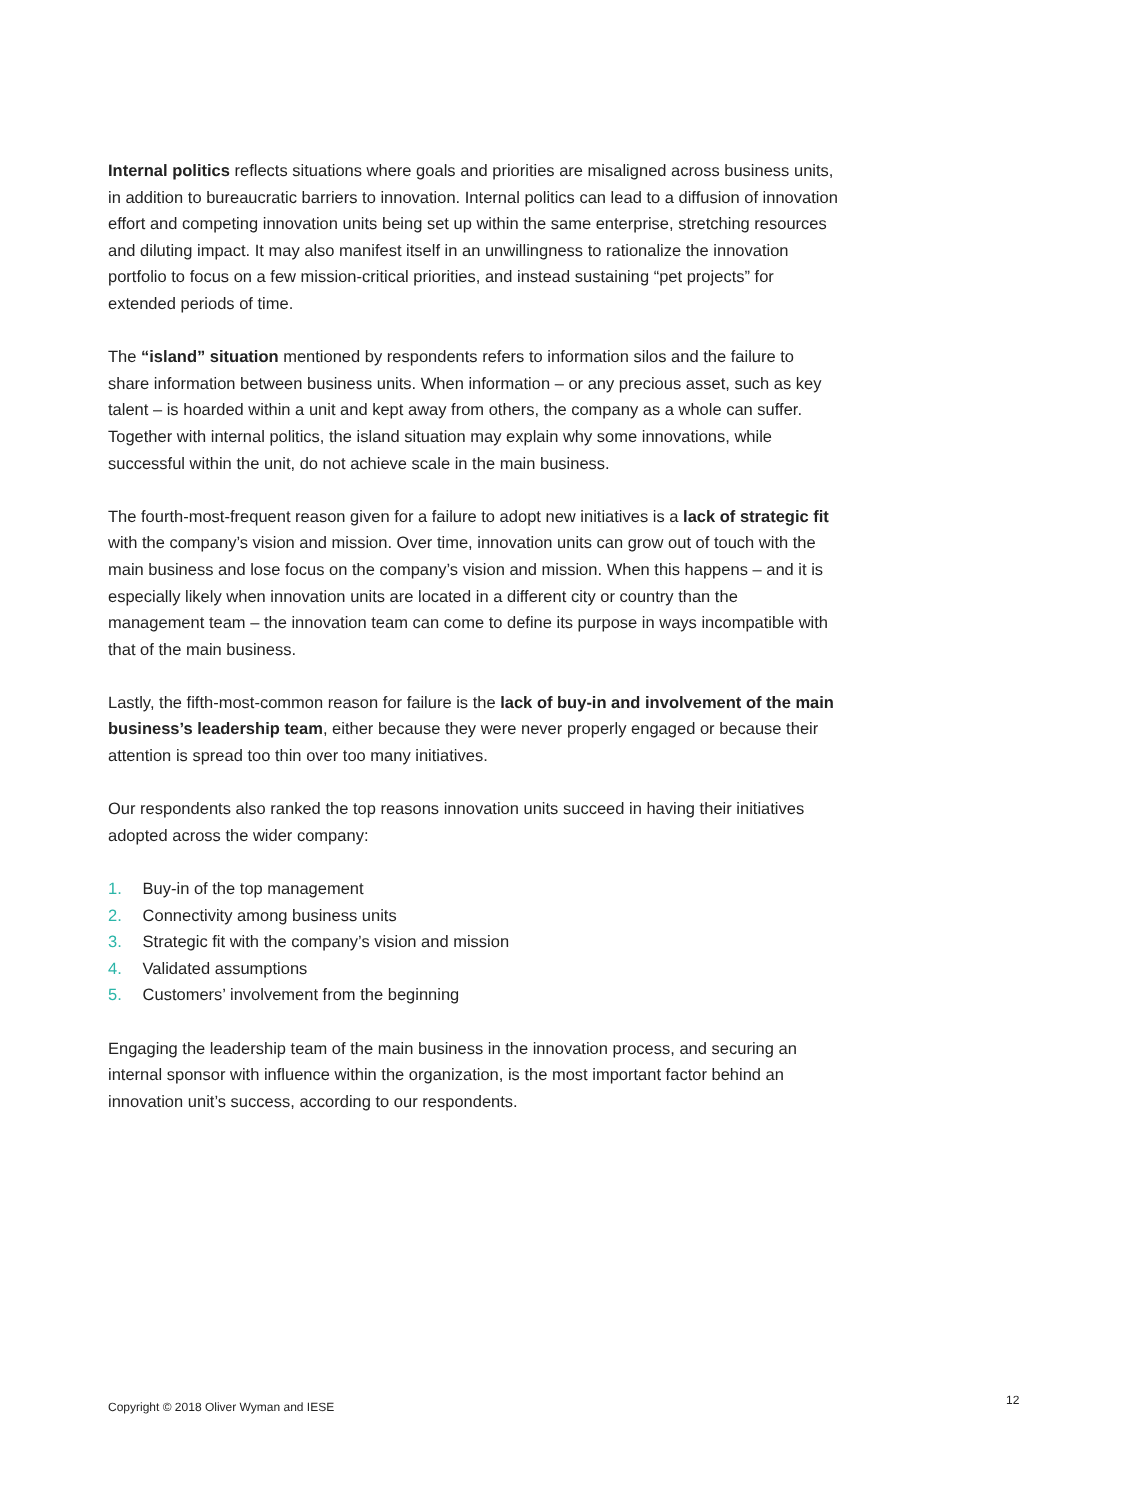Internal politics reflects situations where goals and priorities are misaligned across business units, in addition to bureaucratic barriers to innovation. Internal politics can lead to a diffusion of innovation effort and competing innovation units being set up within the same enterprise, stretching resources and diluting impact. It may also manifest itself in an unwillingness to rationalize the innovation portfolio to focus on a few mission-critical priorities, and instead sustaining “pet projects” for extended periods of time.
The “island” situation mentioned by respondents refers to information silos and the failure to share information between business units. When information – or any precious asset, such as key talent – is hoarded within a unit and kept away from others, the company as a whole can suffer. Together with internal politics, the island situation may explain why some innovations, while successful within the unit, do not achieve scale in the main business.
The fourth-most-frequent reason given for a failure to adopt new initiatives is a lack of strategic fit with the company’s vision and mission. Over time, innovation units can grow out of touch with the main business and lose focus on the company’s vision and mission. When this happens – and it is especially likely when innovation units are located in a different city or country than the management team – the innovation team can come to define its purpose in ways incompatible with that of the main business.
Lastly, the fifth-most-common reason for failure is the lack of buy-in and involvement of the main business’s leadership team, either because they were never properly engaged or because their attention is spread too thin over too many initiatives.
Our respondents also ranked the top reasons innovation units succeed in having their initiatives adopted across the wider company:
1. Buy-in of the top management
2. Connectivity among business units
3. Strategic fit with the company’s vision and mission
4. Validated assumptions
5. Customers’ involvement from the beginning
Engaging the leadership team of the main business in the innovation process, and securing an internal sponsor with influence within the organization, is the most important factor behind an innovation unit’s success, according to our respondents.
Copyright © 2018 Oliver Wyman and IESE
12